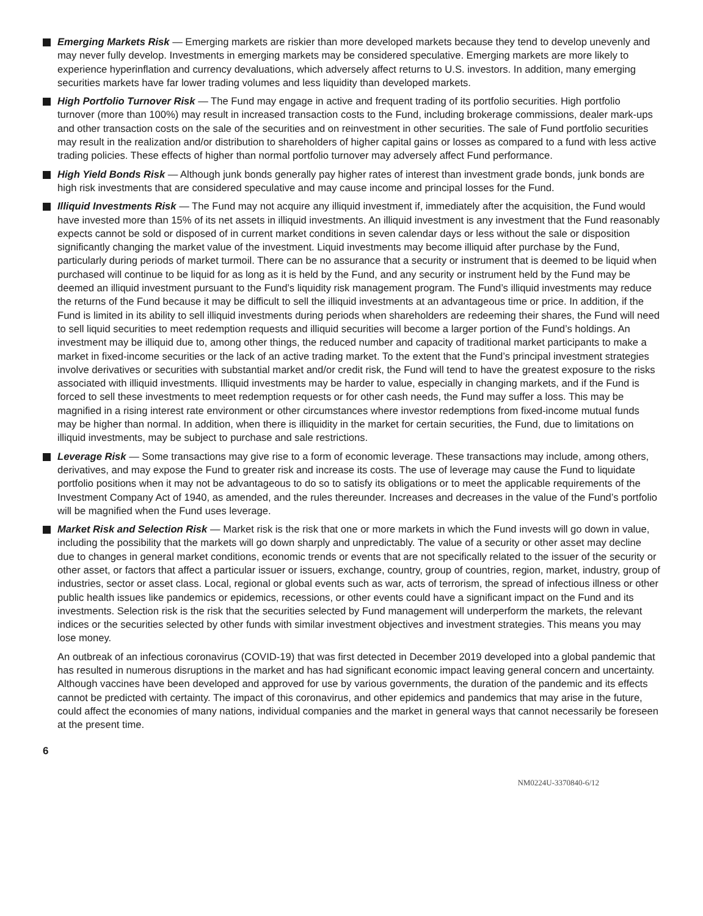Emerging Markets Risk — Emerging markets are riskier than more developed markets because they tend to develop unevenly and may never fully develop. Investments in emerging markets may be considered speculative. Emerging markets are more likely to experience hyperinflation and currency devaluations, which adversely affect returns to U.S. investors. In addition, many emerging securities markets have far lower trading volumes and less liquidity than developed markets.
High Portfolio Turnover Risk — The Fund may engage in active and frequent trading of its portfolio securities. High portfolio turnover (more than 100%) may result in increased transaction costs to the Fund, including brokerage commissions, dealer mark-ups and other transaction costs on the sale of the securities and on reinvestment in other securities. The sale of Fund portfolio securities may result in the realization and/or distribution to shareholders of higher capital gains or losses as compared to a fund with less active trading policies. These effects of higher than normal portfolio turnover may adversely affect Fund performance.
High Yield Bonds Risk — Although junk bonds generally pay higher rates of interest than investment grade bonds, junk bonds are high risk investments that are considered speculative and may cause income and principal losses for the Fund.
Illiquid Investments Risk — The Fund may not acquire any illiquid investment if, immediately after the acquisition, the Fund would have invested more than 15% of its net assets in illiquid investments. An illiquid investment is any investment that the Fund reasonably expects cannot be sold or disposed of in current market conditions in seven calendar days or less without the sale or disposition significantly changing the market value of the investment. Liquid investments may become illiquid after purchase by the Fund, particularly during periods of market turmoil. There can be no assurance that a security or instrument that is deemed to be liquid when purchased will continue to be liquid for as long as it is held by the Fund, and any security or instrument held by the Fund may be deemed an illiquid investment pursuant to the Fund’s liquidity risk management program. The Fund’s illiquid investments may reduce the returns of the Fund because it may be difficult to sell the illiquid investments at an advantageous time or price. In addition, if the Fund is limited in its ability to sell illiquid investments during periods when shareholders are redeeming their shares, the Fund will need to sell liquid securities to meet redemption requests and illiquid securities will become a larger portion of the Fund’s holdings. An investment may be illiquid due to, among other things, the reduced number and capacity of traditional market participants to make a market in fixed-income securities or the lack of an active trading market. To the extent that the Fund’s principal investment strategies involve derivatives or securities with substantial market and/or credit risk, the Fund will tend to have the greatest exposure to the risks associated with illiquid investments. Illiquid investments may be harder to value, especially in changing markets, and if the Fund is forced to sell these investments to meet redemption requests or for other cash needs, the Fund may suffer a loss. This may be magnified in a rising interest rate environment or other circumstances where investor redemptions from fixed-income mutual funds may be higher than normal. In addition, when there is illiquidity in the market for certain securities, the Fund, due to limitations on illiquid investments, may be subject to purchase and sale restrictions.
Leverage Risk — Some transactions may give rise to a form of economic leverage. These transactions may include, among others, derivatives, and may expose the Fund to greater risk and increase its costs. The use of leverage may cause the Fund to liquidate portfolio positions when it may not be advantageous to do so to satisfy its obligations or to meet the applicable requirements of the Investment Company Act of 1940, as amended, and the rules thereunder. Increases and decreases in the value of the Fund’s portfolio will be magnified when the Fund uses leverage.
Market Risk and Selection Risk — Market risk is the risk that one or more markets in which the Fund invests will go down in value, including the possibility that the markets will go down sharply and unpredictably. The value of a security or other asset may decline due to changes in general market conditions, economic trends or events that are not specifically related to the issuer of the security or other asset, or factors that affect a particular issuer or issuers, exchange, country, group of countries, region, market, industry, group of industries, sector or asset class. Local, regional or global events such as war, acts of terrorism, the spread of infectious illness or other public health issues like pandemics or epidemics, recessions, or other events could have a significant impact on the Fund and its investments. Selection risk is the risk that the securities selected by Fund management will underperform the markets, the relevant indices or the securities selected by other funds with similar investment objectives and investment strategies. This means you may lose money.
An outbreak of an infectious coronavirus (COVID-19) that was first detected in December 2019 developed into a global pandemic that has resulted in numerous disruptions in the market and has had significant economic impact leaving general concern and uncertainty. Although vaccines have been developed and approved for use by various governments, the duration of the pandemic and its effects cannot be predicted with certainty. The impact of this coronavirus, and other epidemics and pandemics that may arise in the future, could affect the economies of many nations, individual companies and the market in general ways that cannot necessarily be foreseen at the present time.
6
NM0224U-3370840-6/12